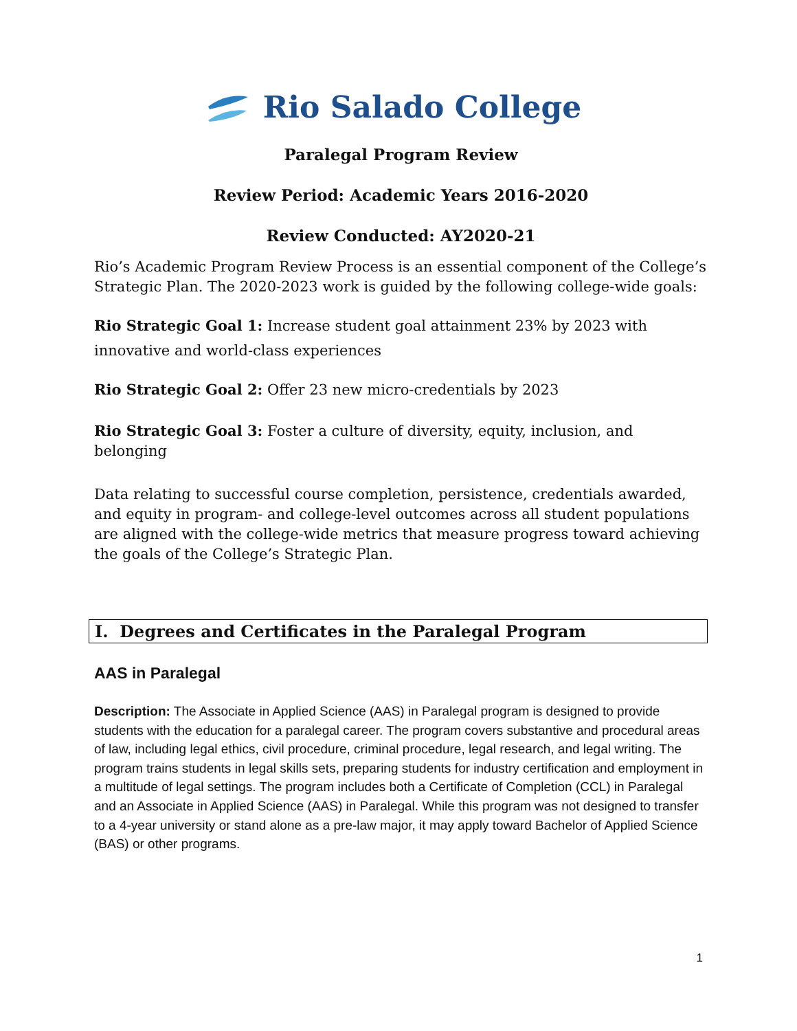Rio Salado College
Paralegal Program Review
Review Period: Academic Years 2016-2020
Review Conducted: AY2020-21
Rio’s Academic Program Review Process is an essential component of the College’s Strategic Plan. The 2020-2023 work is guided by the following college-wide goals:
Rio Strategic Goal 1: Increase student goal attainment 23% by 2023 with innovative and world-class experiences
Rio Strategic Goal 2: Offer 23 new micro-credentials by 2023
Rio Strategic Goal 3: Foster a culture of diversity, equity, inclusion, and belonging
Data relating to successful course completion, persistence, credentials awarded, and equity in program- and college-level outcomes across all student populations are aligned with the college-wide metrics that measure progress toward achieving the goals of the College’s Strategic Plan.
I. Degrees and Certificates in the Paralegal Program
AAS in Paralegal
Description: The Associate in Applied Science (AAS) in Paralegal program is designed to provide students with the education for a paralegal career. The program covers substantive and procedural areas of law, including legal ethics, civil procedure, criminal procedure, legal research, and legal writing. The program trains students in legal skills sets, preparing students for industry certification and employment in a multitude of legal settings. The program includes both a Certificate of Completion (CCL) in Paralegal and an Associate in Applied Science (AAS) in Paralegal. While this program was not designed to transfer to a 4-year university or stand alone as a pre-law major, it may apply toward Bachelor of Applied Science (BAS) or other programs.
1